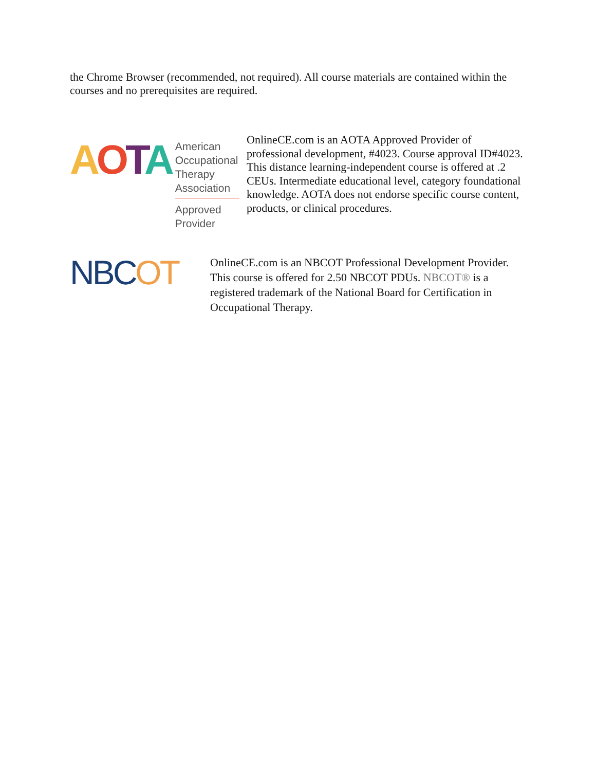the Chrome Browser (recommended, not required). All course materials are contained within the courses and no prerequisites are required.
AOTA
American
Occupational Therapy
Association
Approved Provider
OnlineCE.com is an AOTA Approved Provider of professional development, #4023. Course approval ID#4023. This distance learning-independent course is offered at .2 CEUs. Intermediate educational level, category foundational knowledge. AOTA does not endorse specific course content, products, or clinical procedures.
NBCOT
OnlineCE.com is an NBCOT Professional Development Provider. This course is offered for 2.50 NBCOT PDUs. NBCOT® is a registered trademark of the National Board for Certification in Occupational Therapy.